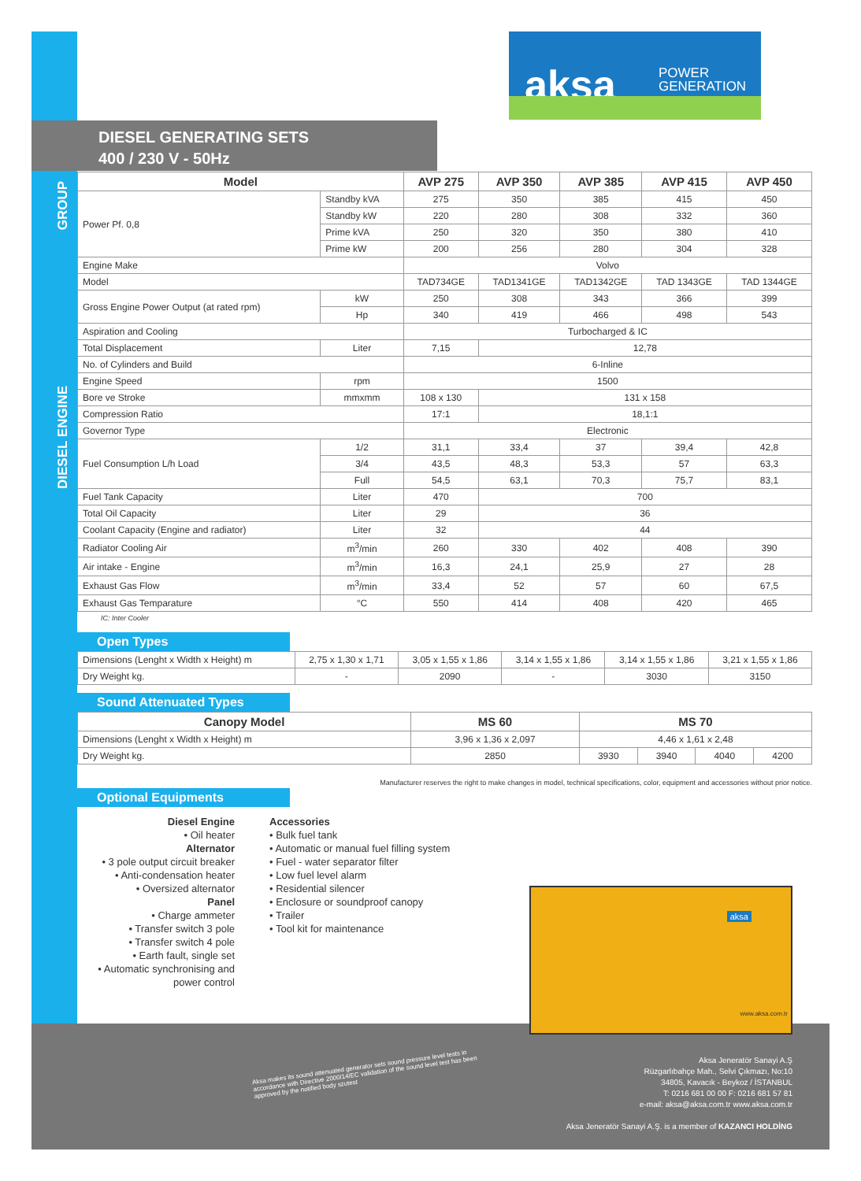aksa POWER
GENERATION
DIESEL GENERATING SETS
400 / 230 V - 50Hz
| Model | | AVP 275 | AVP 350 | AVP 385 | AVP 415 | AVP 450 |
| --- | --- | --- | --- | --- | --- | --- |
| Power Pf. 0,8 | Standby kVA | 275 | 350 | 385 | 415 | 450 |
| | Standby kW | 220 | 280 | 308 | 332 | 360 |
| | Prime kVA | 250 | 320 | 350 | 380 | 410 |
| | Prime kW | 200 | 256 | 280 | 304 | 328 |
| Engine Make | | Volvo | | | | |
| Model | | TAD734GE | TAD1341GE | TAD1342GE | TAD 1343GE | TAD 1344GE |
| Gross Engine Power Output (at rated rpm) | kW | 250 | 308 | 343 | 366 | 399 |
| | Hp | 340 | 419 | 466 | 498 | 543 |
| Aspiration and Cooling | | Turbocharged & IC | | | | |
| Total Displacement | Liter | 7,15 | 12,78 | | | |
| No. of Cylinders and Build | | 6-Inline | | | | |
| Engine Speed | rpm | 1500 | | | | |
| Bore ve Stroke | mmxmm | 108 x 130 | 131 x 158 | | | |
| Compression Ratio | | 17:1 | 18,1:1 | | | |
| Governor Type | | Electronic | | | | |
| Fuel Consumption L/h Load | 1/2 | 31,1 | 33,4 | 37 | 39,4 | 42,8 |
| | 3/4 | 43,5 | 48,3 | 53,3 | 57 | 63,3 |
| | Full | 54,5 | 63,1 | 70,3 | 75,7 | 83,1 |
| Fuel Tank Capacity | Liter | 470 | 700 | | | |
| Total Oil Capacity | Liter | 29 | 36 | | | |
| Coolant Capacity (Engine and radiator) | Liter | 32 | 44 | | | |
| Radiator Cooling Air | m<sup>3</sup>/min | 260 | 330 | 402 | 408 | 390 |
| Air intake - Engine | m<sup>3</sup>/min | 16,3 | 24,1 | 25,9 | 27 | 28 |
| Exhaust Gas Flow | m<sup>3</sup>/min | 33,4 | 52 | 57 | 60 | 67,5 |
| Exhaust Gas Temparature | °C | 550 | 414 | 408 | 420 | 465 |
IC: Inter Cooler
Open Types
| Dimensions (Lenght x Width x Height) m | 2,75 x 1,30 x 1,71 | 3,05 x 1,55 x 1,86 | 3,14 x 1,55 x 1,86 | 3,14 x 1,55 x 1,86 | 3,21 x 1,55 x 1,86 |
| Dry Weight kg. | - | 2090 | - | 3030 | 3150 |
Sound Attenuated Types
| Canopy Model | MS 60 | MS 70 | | | |
| --- | --- | --- | --- | --- | --- |
| Dimensions (Lenght x Width x Height) m | 3,96 x 1,36 x 2,097 | 4,46 x 1,61 x 2,48 | | | |
| Dry Weight kg. | 2850 | 3930 | 3940 | 4040 | 4200 |
Manufacturer reserves the right to make changes in model, technical specifications, color, equipment and accessories without prior notice.
Optional Equipments
Diesel Engine
• Oil heater
Alternator
• 3 pole output circuit breaker
• Anti-condensation heater
• Oversized alternator
Panel
• Charge ammeter
• Transfer switch 3 pole
• Transfer switch 4 pole
• Earth fault, single set
• Automatic synchronising and power control
Accessories
• Bulk fuel tank
• Automatic or manual fuel filling system
• Fuel - water separator filter
• Low fuel level alarm
• Residential silencer
• Enclosure or soundproof canopy
• Trailer
• Tool kit for maintenance
aksa
www.aksa.com.tr
Aksa makes its sound attenuated generator sets sound pressure level tests in accordance with Directive 2000/14/EC validation of the sound level test has been approved by the notified body szutest
Aksa Jeneratör Sanayi A.Ş
Rüzgarlıbahçe Mah., Selvi Çıkmazı, No:10
34805, Kavacık - Beykoz / İSTANBUL
T: 0216 681 00 00 F: 0216 681 57 81
e-mail: aksa@aksa.com.tr www.aksa.com.tr
Aksa Jeneratör Sanayi A.Ş. is a member of KAZANCI HOLDİNG
GROUP
DIESEL ENGINE